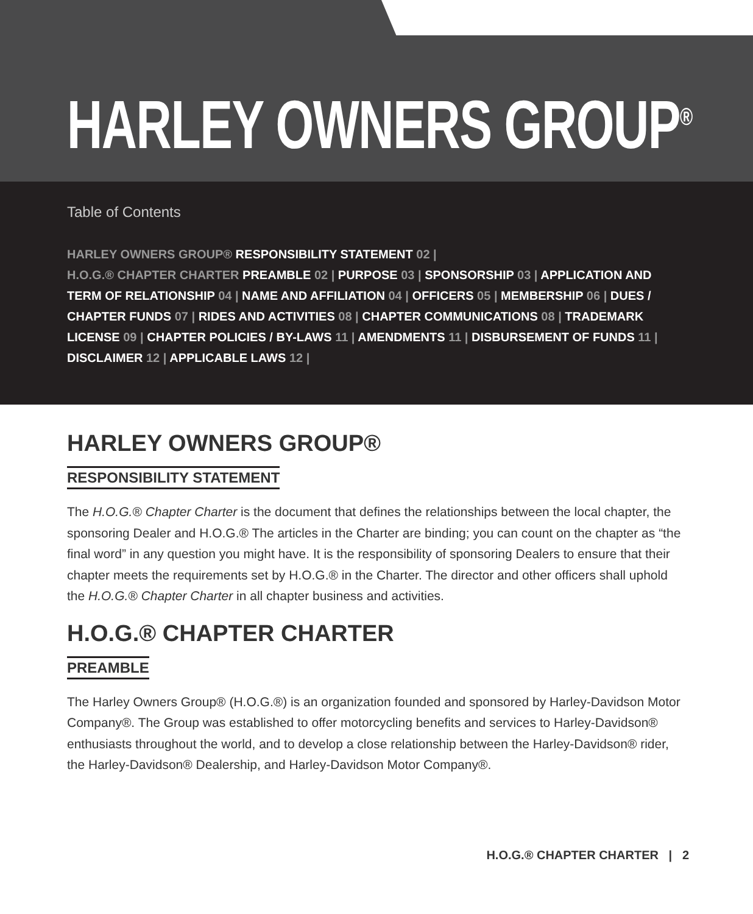HARLEY OWNERS GROUP<sup>®</sup>
Table of Contents
HARLEY OWNERS GROUP® RESPONSIBILITY STATEMENT 02 |
H.O.G.® CHAPTER CHARTER PREAMBLE 02 | PURPOSE 03 | SPONSORSHIP 03 | APPLICATION AND TERM OF RELATIONSHIP 04 | NAME AND AFFILIATION 04 | OFFICERS 05 | MEMBERSHIP 06 | DUES / CHAPTER FUNDS 07 | RIDES AND ACTIVITIES 08 | CHAPTER COMMUNICATIONS 08 | TRADEMARK LICENSE 09 | CHAPTER POLICIES / BY-LAWS 11 | AMENDMENTS 11 | DISBURSEMENT OF FUNDS 11 | DISCLAIMER 12 | APPLICABLE LAWS 12 |
HARLEY OWNERS GROUP®
RESPONSIBILITY STATEMENT
The H.O.G.® Chapter Charter is the document that defines the relationships between the local chapter, the sponsoring Dealer and H.O.G.® The articles in the Charter are binding; you can count on the chapter as “the final word” in any question you might have. It is the responsibility of sponsoring Dealers to ensure that their chapter meets the requirements set by H.O.G.® in the Charter. The director and other officers shall uphold the H.O.G.® Chapter Charter in all chapter business and activities.
H.O.G.® CHAPTER CHARTER
PREAMBLE
The Harley Owners Group® (H.O.G.®) is an organization founded and sponsored by Harley-Davidson Motor Company®. The Group was established to offer motorcycling benefits and services to Harley-Davidson® enthusiasts throughout the world, and to develop a close relationship between the Harley-Davidson® rider, the Harley-Davidson® Dealership, and Harley-Davidson Motor Company®.
H.O.G.® CHAPTER CHARTER | 2